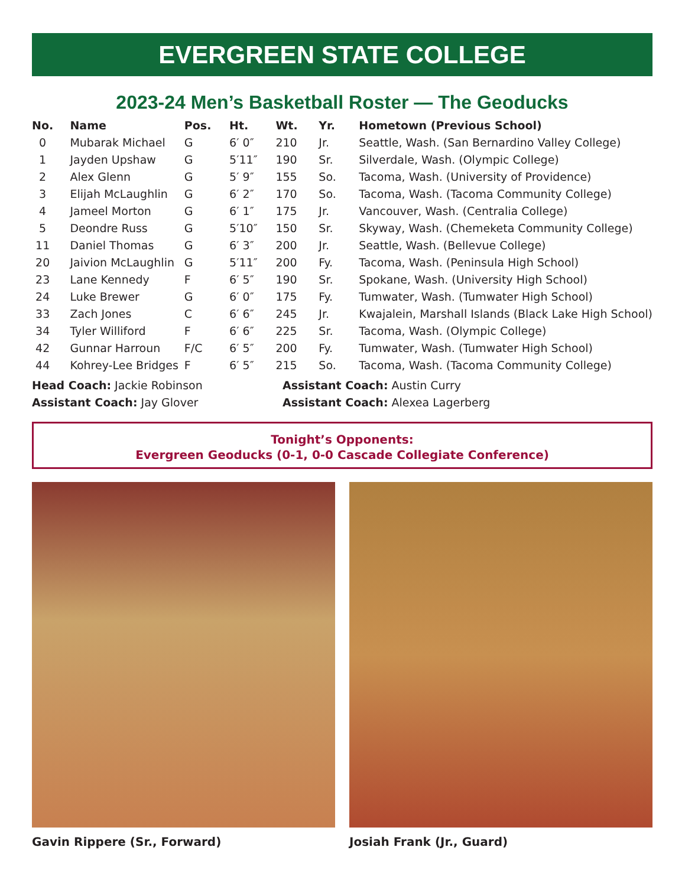EVERGREEN STATE COLLEGE
2023-24 Men’s Basketball Roster — The Geoducks
| No. | Name | Pos. | Ht. | Wt. | Yr. | Hometown (Previous School) |
| --- | --- | --- | --- | --- | --- | --- |
| 0 | Mubarak Michael | G | 6′ 0″ | 210 | Jr. | Seattle, Wash. (San Bernardino Valley College) |
| 1 | Jayden Upshaw | G | 5′11″ | 190 | Sr. | Silverdale, Wash. (Olympic College) |
| 2 | Alex Glenn | G | 5′ 9″ | 155 | So. | Tacoma, Wash. (University of Providence) |
| 3 | Elijah McLaughlin | G | 6′ 2″ | 170 | So. | Tacoma, Wash. (Tacoma Community College) |
| 4 | Jameel Morton | G | 6′ 1″ | 175 | Jr. | Vancouver, Wash. (Centralia College) |
| 5 | Deondre Russ | G | 5′10″ | 150 | Sr. | Skyway, Wash. (Chemeketa Community College) |
| 11 | Daniel Thomas | G | 6′ 3″ | 200 | Jr. | Seattle, Wash. (Bellevue College) |
| 20 | Jaivion McLaughlin | G | 5′11″ | 200 | Fy. | Tacoma, Wash. (Peninsula High School) |
| 23 | Lane Kennedy | F | 6′ 5″ | 190 | Sr. | Spokane, Wash. (University High School) |
| 24 | Luke Brewer | G | 6′ 0″ | 175 | Fy. | Tumwater, Wash. (Tumwater High School) |
| 33 | Zach Jones | C | 6′ 6″ | 245 | Jr. | Kwajalein, Marshall Islands (Black Lake High School) |
| 34 | Tyler Williford | F | 6′ 6″ | 225 | Sr. | Tacoma, Wash. (Olympic College) |
| 42 | Gunnar Harroun | F/C | 6′ 5″ | 200 | Fy. | Tumwater, Wash. (Tumwater High School) |
| 44 | Kohrey-Lee Bridges | F | 6′ 5″ | 215 | So. | Tacoma, Wash. (Tacoma Community College) |
Head Coach: Jackie Robinson
Assistant Coach: Jay Glover
Assistant Coach: Austin Curry
Assistant Coach: Alexea Lagerberg
Tonight’s Opponents:
Evergreen Geoducks (0-1, 0-0 Cascade Collegiate Conference)
Gavin Rippere (Sr., Forward) Josiah Frank (Jr., Guard)